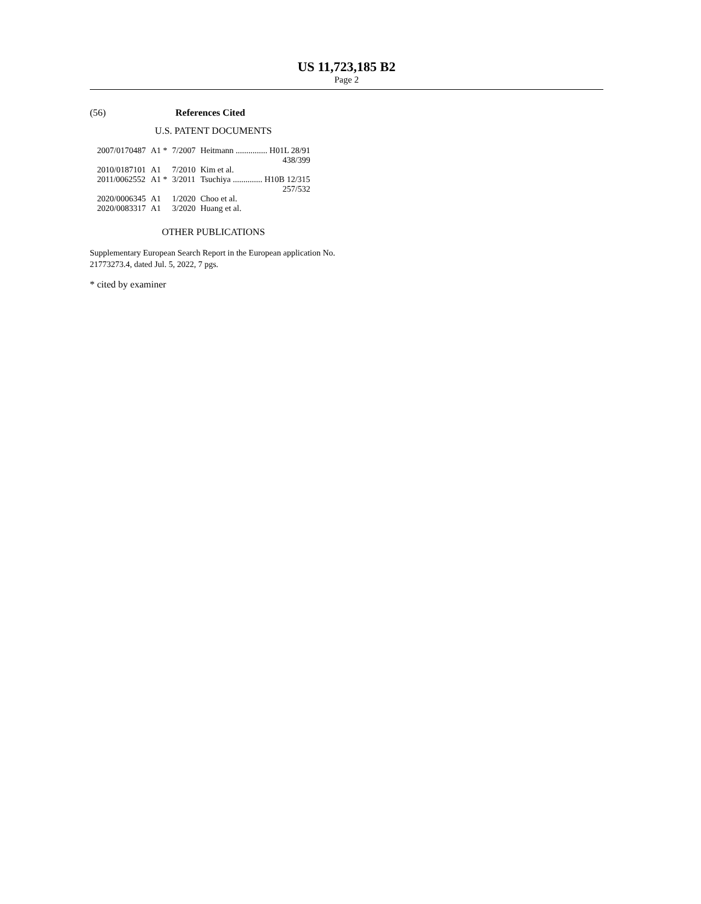US 11,723,185 B2
Page 2
(56) References Cited
U.S. PATENT DOCUMENTS
| 2007/0170487 | A1 * | 7/2007 | Heitmann ............... H01L 28/91 |
| | | | 438/399 |
| 2010/0187101 | A1 | 7/2010 | Kim et al. |
| 2011/0062552 | A1 * | 3/2011 | Tsuchiya .............. H10B 12/315 |
| | | | 257/532 |
| 2020/0006345 | A1 | 1/2020 | Choo et al. |
| 2020/0083317 | A1 | 3/2020 | Huang et al. |
OTHER PUBLICATIONS
Supplementary European Search Report in the European application No. 21773273.4, dated Jul. 5, 2022, 7 pgs.
* cited by examiner